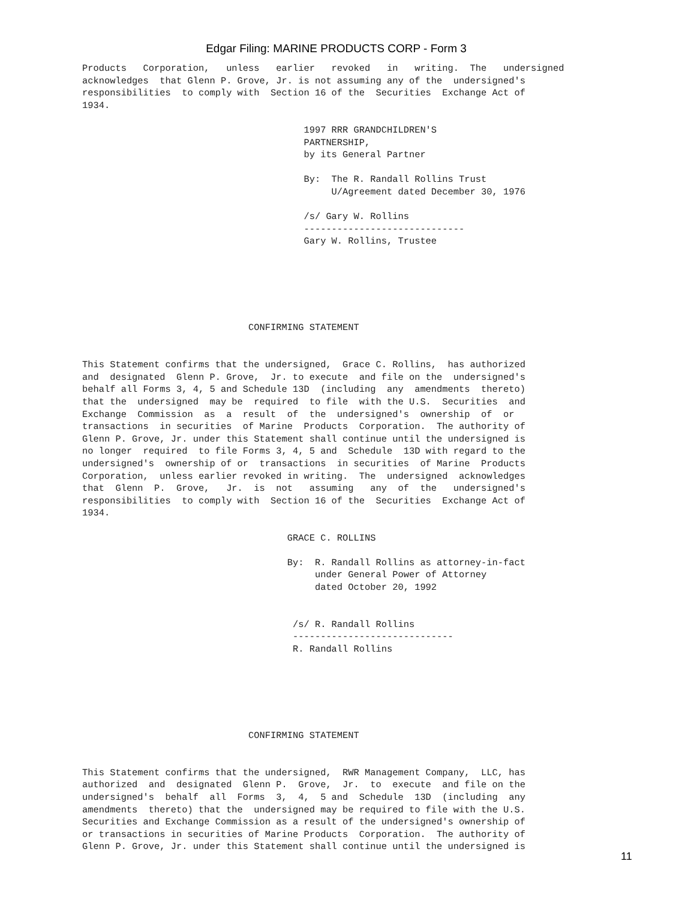Edgar Filing: MARINE PRODUCTS CORP - Form 3
Products   Corporation,   unless   earlier   revoked   in   writing.  The   undersigned
acknowledges  that Glenn P. Grove, Jr. is not assuming any of the  undersigned's
responsibilities  to comply with  Section 16 of the  Securities  Exchange Act of
1934.

                                        1997 RRR GRANDCHILDREN'S
                                        PARTNERSHIP,
                                        by its General Partner

                                        By:  The R. Randall Rollins Trust
                                             U/Agreement dated December 30, 1976

                                        /s/ Gary W. Rollins
                                        -----------------------------
                                        Gary W. Rollins, Trustee






                              CONFIRMING STATEMENT


This Statement confirms that the undersigned,  Grace C. Rollins,  has authorized
and  designated  Glenn P. Grove,  Jr. to execute  and file on the  undersigned's
behalf all Forms 3, 4, 5 and Schedule 13D  (including  any  amendments  thereto)
that the  undersigned  may be  required  to file  with the U.S.  Securities  and
Exchange  Commission  as  a  result  of  the  undersigned's  ownership  of  or
transactions  in securities  of Marine  Products  Corporation.  The authority of
Glenn P. Grove, Jr. under this Statement shall continue until the undersigned is
no longer  required  to file Forms 3, 4, 5 and  Schedule  13D with regard to the
undersigned's  ownership of or  transactions  in securities  of Marine  Products
Corporation,  unless earlier revoked in writing.  The  undersigned  acknowledges
that  Glenn  P.  Grove,   Jr.  is  not   assuming   any  of  the   undersigned's
responsibilities  to comply with  Section 16 of the  Securities  Exchange Act of
1934.

                                     GRACE C. ROLLINS

                                     By:  R. Randall Rollins as attorney-in-fact
                                          under General Power of Attorney
                                          dated October 20, 1992


                                      /s/ R. Randall Rollins
                                      -----------------------------
                                      R. Randall Rollins






                              CONFIRMING STATEMENT


This Statement confirms that the undersigned,  RWR Management Company,  LLC, has
authorized  and  designated  Glenn P.  Grove,  Jr.  to  execute  and file on the
undersigned's  behalf  all  Forms  3,  4,  5 and  Schedule  13D  (including  any
amendments  thereto) that the  undersigned may be required to file with the U.S.
Securities and Exchange Commission as a result of the undersigned's ownership of
or transactions in securities of Marine Products  Corporation.  The authority of
Glenn P. Grove, Jr. under this Statement shall continue until the undersigned is
11